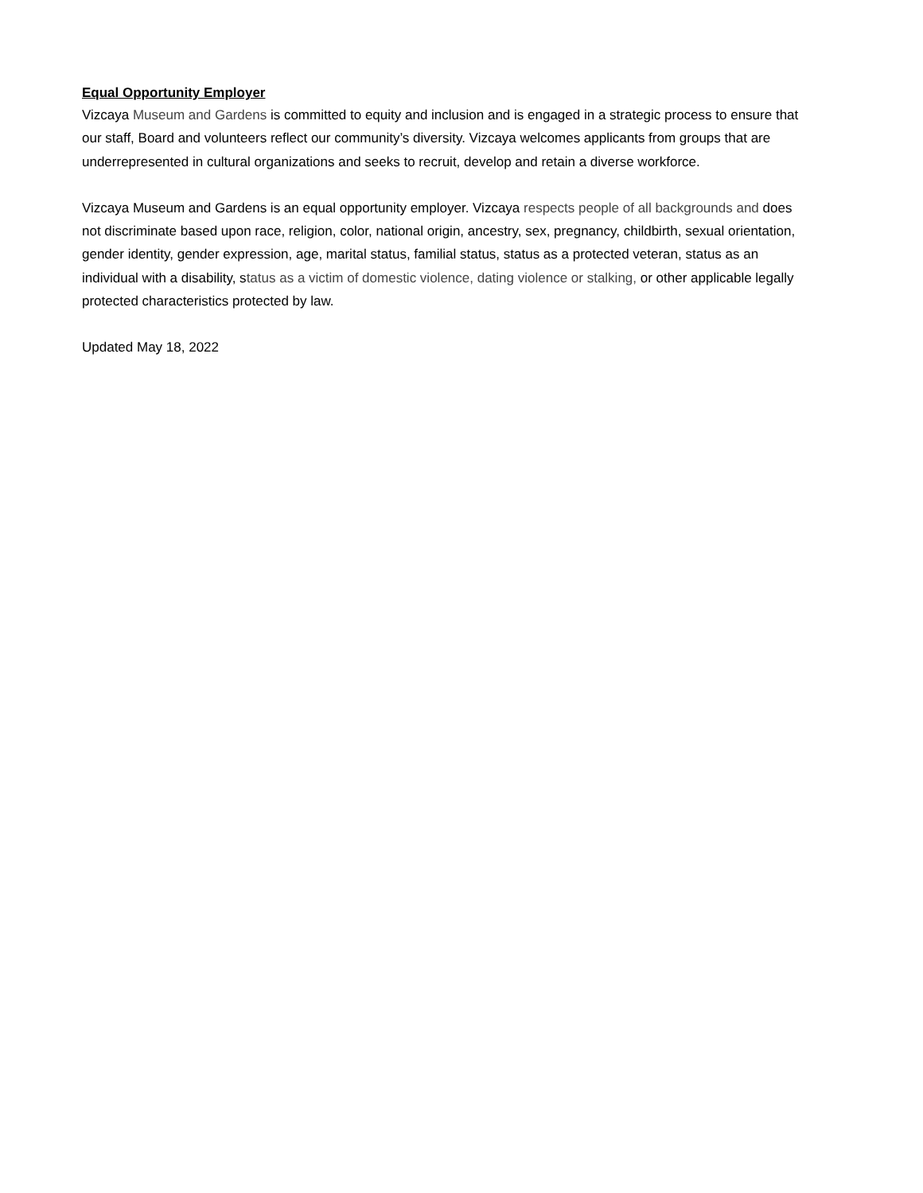Equal Opportunity Employer
Vizcaya Museum and Gardens is committed to equity and inclusion and is engaged in a strategic process to ensure that our staff, Board and volunteers reflect our community’s diversity. Vizcaya welcomes applicants from groups that are underrepresented in cultural organizations and seeks to recruit, develop and retain a diverse workforce.
Vizcaya Museum and Gardens is an equal opportunity employer. Vizcaya respects people of all backgrounds and does not discriminate based upon race, religion, color, national origin, ancestry, sex, pregnancy, childbirth, sexual orientation, gender identity, gender expression, age, marital status, familial status, status as a protected veteran, status as an individual with a disability, status as a victim of domestic violence, dating violence or stalking, or other applicable legally protected characteristics protected by law.
Updated May 18, 2022